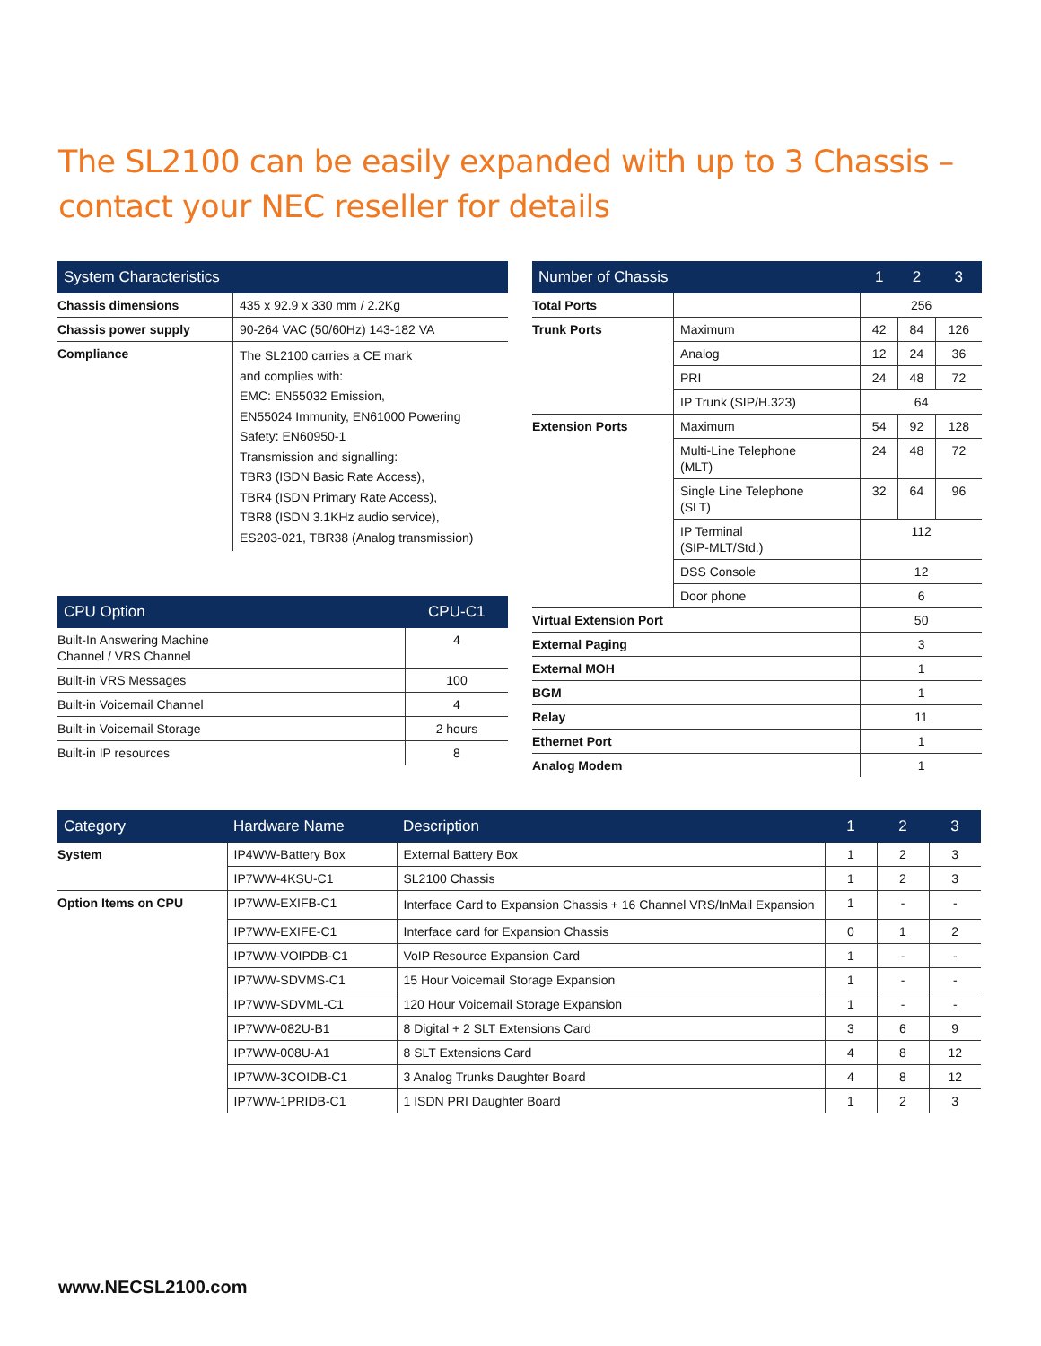The SL2100 can be easily expanded with up to 3 Chassis – contact your NEC reseller for details
| System Characteristics | |
| --- | --- |
| Chassis dimensions | 435 x 92.9 x 330 mm / 2.2Kg |
| Chassis power supply | 90-264 VAC (50/60Hz) 143-182 VA |
| Compliance | The SL2100 carries a CE mark and complies with: EMC: EN55032 Emission, EN55024 Immunity, EN61000 Powering Safety: EN60950-1 Transmission and signalling: TBR3 (ISDN Basic Rate Access), TBR4 (ISDN Primary Rate Access), TBR8 (ISDN 3.1KHz audio service), ES203-021, TBR38 (Analog transmission) |
| CPU Option | CPU-C1 |
| --- | --- |
| Built-In Answering Machine Channel / VRS Channel | 4 |
| Built-in VRS Messages | 100 |
| Built-in Voicemail Channel | 4 |
| Built-in Voicemail Storage | 2 hours |
| Built-in IP resources | 8 |
| Number of Chassis | | 1 | 2 | 3 |
| --- | --- | --- | --- | --- |
| Total Ports | | 256 | | |
| Trunk Ports | Maximum | 42 | 84 | 126 |
| | Analog | 12 | 24 | 36 |
| | PRI | 24 | 48 | 72 |
| | IP Trunk (SIP/H.323) | 64 | | |
| Extension Ports | Maximum | 54 | 92 | 128 |
| | Multi-Line Telephone (MLT) | 24 | 48 | 72 |
| | Single Line Telephone (SLT) | 32 | 64 | 96 |
| | IP Terminal (SIP-MLT/Std.) | 112 | | |
| | DSS Console | 12 | | |
| | Door phone | 6 | | |
| Virtual Extension Port | | 50 | | |
| External Paging | | 3 | | |
| External MOH | | 1 | | |
| BGM | | 1 | | |
| Relay | | 11 | | |
| Ethernet Port | | 1 | | |
| Analog Modem | | 1 | | |
| Category | Hardware Name | Description | 1 | 2 | 3 |
| --- | --- | --- | --- | --- | --- |
| System | IP4WW-Battery Box | External Battery Box | 1 | 2 | 3 |
| | IP7WW-4KSU-C1 | SL2100 Chassis | 1 | 2 | 3 |
| Option Items on CPU | IP7WW-EXIFB-C1 | Interface Card to Expansion Chassis + 16 Channel VRS/InMail Expansion | 1 | - | - |
| | IP7WW-EXIFE-C1 | Interface card for Expansion Chassis | 0 | 1 | 2 |
| | IP7WW-VOIPDB-C1 | VoIP Resource Expansion Card | 1 | - | - |
| | IP7WW-SDVMS-C1 | 15 Hour Voicemail Storage Expansion | 1 | - | - |
| | IP7WW-SDVML-C1 | 120 Hour Voicemail Storage Expansion | 1 | - | - |
| | IP7WW-082U-B1 | 8 Digital + 2 SLT Extensions Card | 3 | 6 | 9 |
| | IP7WW-008U-A1 | 8 SLT Extensions Card | 4 | 8 | 12 |
| | IP7WW-3COIDB-C1 | 3 Analog Trunks Daughter Board | 4 | 8 | 12 |
| | IP7WW-1PRIDB-C1 | 1 ISDN PRI Daughter Board | 1 | 2 | 3 |
www.NECSL2100.com